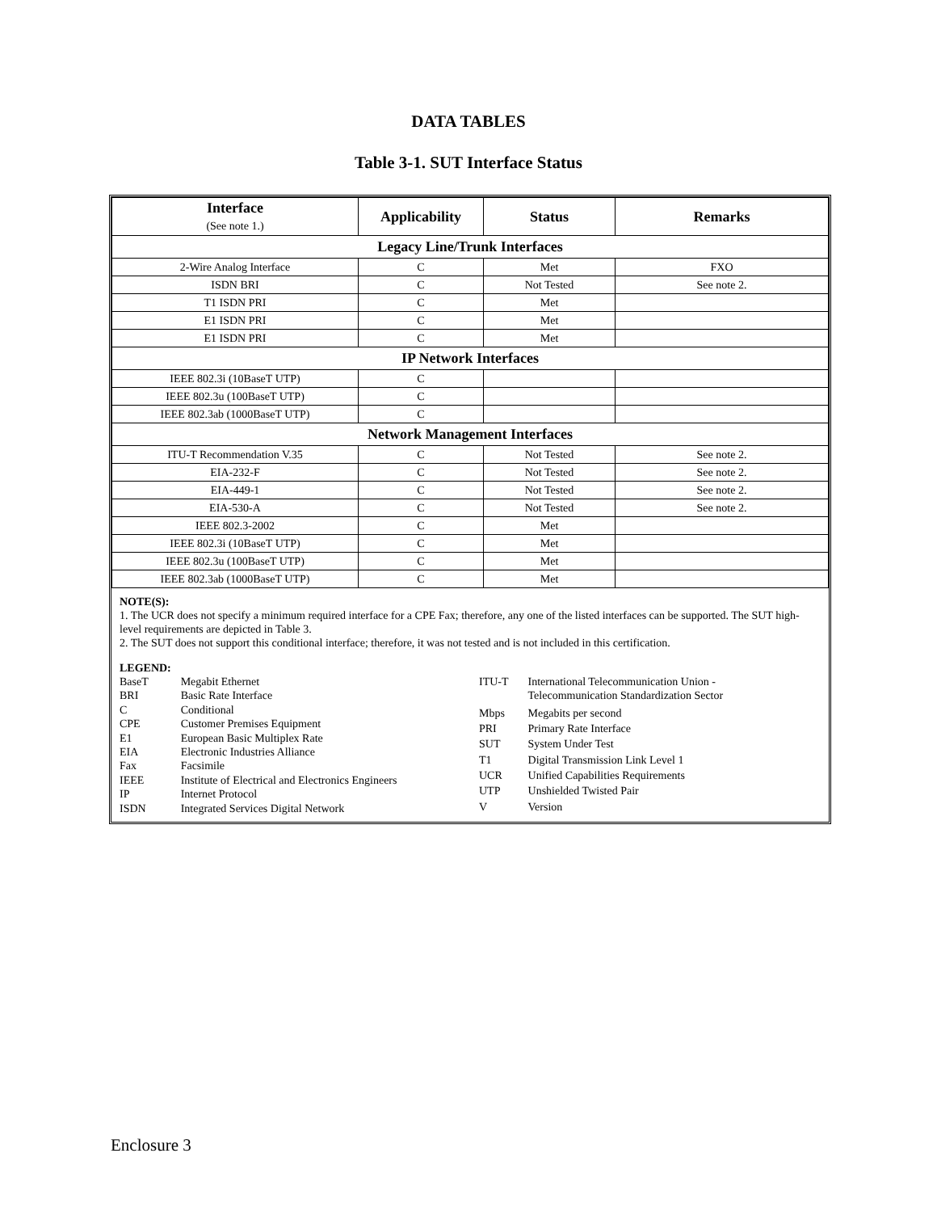DATA TABLES
Table 3-1. SUT Interface Status
| Interface (See note 1.) | Applicability | Status | Remarks |
| --- | --- | --- | --- |
| Legacy Line/Trunk Interfaces | | | |
| 2-Wire Analog Interface | C | Met | FXO |
| ISDN BRI | C | Not Tested | See note 2. |
| T1 ISDN PRI | C | Met | |
| E1 ISDN PRI | C | Met | |
| E1 ISDN PRI | C | Met | |
| IP Network Interfaces | | | |
| IEEE 802.3i (10BaseT UTP) | C | | |
| IEEE 802.3u (100BaseT UTP) | C | | |
| IEEE 802.3ab (1000BaseT UTP) | C | | |
| Network Management Interfaces | | | |
| ITU-T Recommendation V.35 | C | Not Tested | See note 2. |
| EIA-232-F | C | Not Tested | See note 2. |
| EIA-449-1 | C | Not Tested | See note 2. |
| EIA-530-A | C | Not Tested | See note 2. |
| IEEE 802.3-2002 | C | Met | |
| IEEE 802.3i (10BaseT UTP) | C | Met | |
| IEEE 802.3u (100BaseT UTP) | C | Met | |
| IEEE 802.3ab (1000BaseT UTP) | C | Met | |
NOTE(S):
1. The UCR does not specify a minimum required interface for a CPE Fax; therefore, any one of the listed interfaces can be supported. The SUT high-level requirements are depicted in Table 3.
2. The SUT does not support this conditional interface; therefore, it was not tested and is not included in this certification.
LEGEND:
| BaseT | Megabit Ethernet |
| BRI | Basic Rate Interface |
| C | Conditional |
| CPE | Customer Premises Equipment |
| E1 | European Basic Multiplex Rate |
| EIA | Electronic Industries Alliance |
| Fax | Facsimile |
| IEEE | Institute of Electrical and Electronics Engineers |
| IP | Internet Protocol |
| ISDN | Integrated Services Digital Network |
| ITU-T | International Telecommunication Union - Telecommunication Standardization Sector |
| Mbps | Megabits per second |
| PRI | Primary Rate Interface |
| SUT | System Under Test |
| T1 | Digital Transmission Link Level 1 |
| UCR | Unified Capabilities Requirements |
| UTP | Unshielded Twisted Pair |
| V | Version |
Enclosure 3